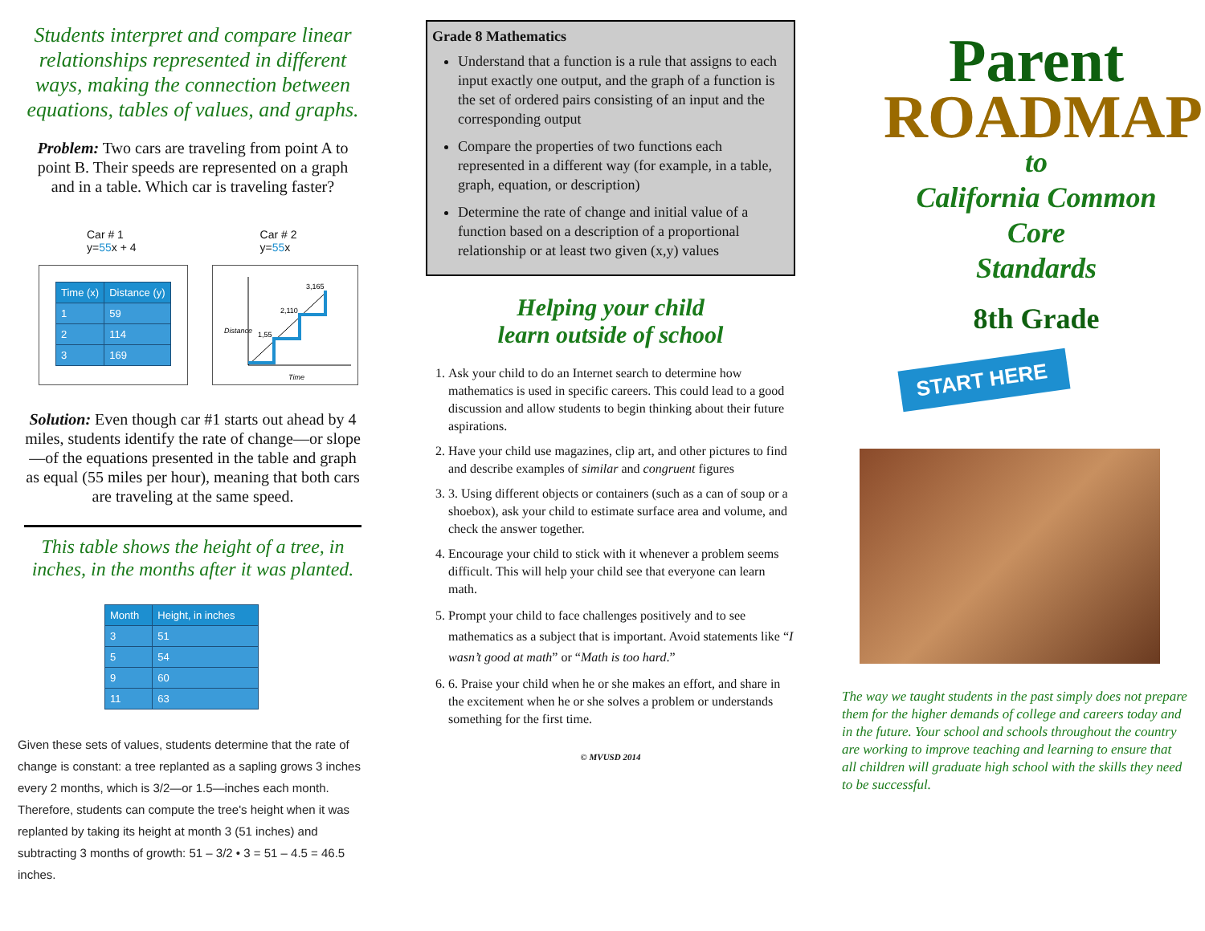Students interpret and compare linear relationships represented in different ways, making the connection between equations, tables of values, and graphs.
Problem: Two cars are traveling from point A to point B. Their speeds are represented on a graph and in a table. Which car is traveling faster?
Car # 1
y=55x + 4
| Time (x) | Distance (y) |
| --- | --- |
| 1 | 59 |
| 2 | 114 |
| 3 | 169 |
Car # 2
y=55x
Distance
Time
1,55
2,110
3,165
Solution: Even though car #1 starts out ahead by 4 miles, students identify the rate of change—or slope—of the equations presented in the table and graph as equal (55 miles per hour), meaning that both cars are traveling at the same speed.
This table shows the height of a tree, in inches, in the months after it was planted.
| Month | Height, in inches |
| --- | --- |
| 3 | 51 |
| 5 | 54 |
| 9 | 60 |
| 11 | 63 |
Given these sets of values, students determine that the rate of change is constant: a tree replanted as a sapling grows 3 inches every 2 months, which is 3/2—or 1.5—inches each month. Therefore, students can compute the tree's height when it was replanted by taking its height at month 3 (51 inches) and subtracting 3 months of growth: 51 – 3/2 • 3 = 51 – 4.5 = 46.5 inches.
Grade 8 Mathematics
Understand that a function is a rule that assigns to each input exactly one output, and the graph of a function is the set of ordered pairs consisting of an input and the corresponding output
Compare the properties of two functions each represented in a different way (for example, in a table, graph, equation, or description)
Determine the rate of change and initial value of a function based on a description of a proportional relationship or at least two given (x,y) values
Helping your child
learn outside of school
1. Ask your child to do an Internet search to determine how mathematics is used in specific careers. This could lead to a good discussion and allow students to begin thinking about their future aspirations.
2. Have your child use magazines, clip art, and other pictures to find and describe examples of similar and congruent figures
3. 3. Using different objects or containers (such as a can of soup or a shoebox), ask your child to estimate surface area and volume, and check the answer together.
4. Encourage your child to stick with it whenever a problem seems difficult. This will help your child see that everyone can learn math.
5. Prompt your child to face challenges positively and to see mathematics as a subject that is important. Avoid statements like “I wasn’t good at math” or “Math is too hard.”
6. 6. Praise your child when he or she makes an effort, and share in the excitement when he or she solves a problem or understands something for the first time.
© MVUSD 2014
Parent
ROADMAP
to
California Common
Core
Standards
8th Grade
START HERE
The way we taught students in the past simply does not prepare them for the higher demands of college and careers today and in the future. Your school and schools throughout the country are working to improve teaching and learning to ensure that all children will graduate high school with the skills they need to be successful.